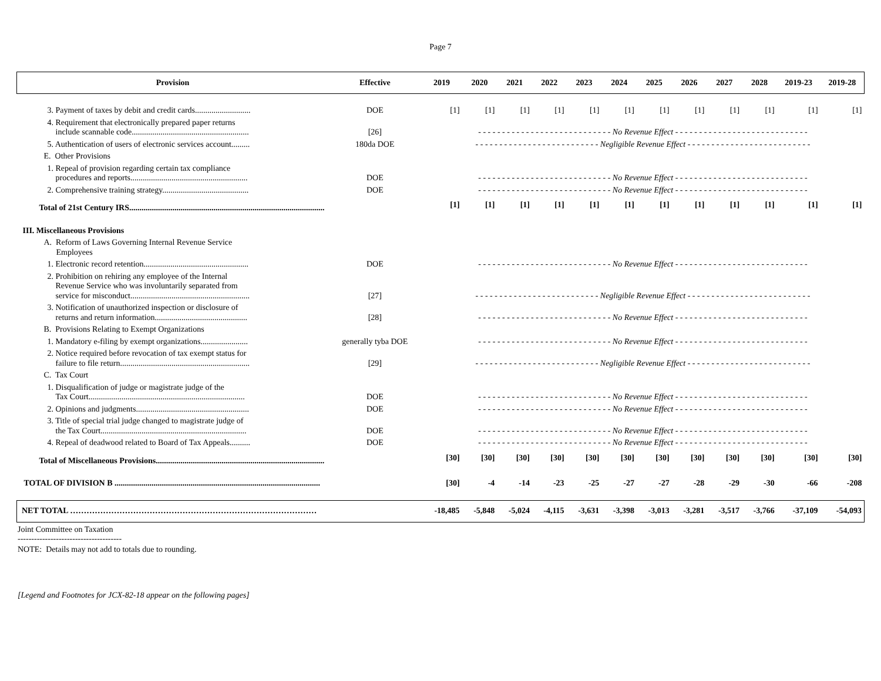Page 7
| Provision | Effective | 2019 | 2020 | 2021 | 2022 | 2023 | 2024 | 2025 | 2026 | 2027 | 2028 | 2019-23 | 2019-28 |
| --- | --- | --- | --- | --- | --- | --- | --- | --- | --- | --- | --- | --- | --- |
| 3. Payment of taxes by debit and credit cards........................... | DOE | [1] | [1] | [1] | [1] | [1] | [1] | [1] | [1] | [1] | [1] | [1] | [1] |
| 4. Requirement that electronically prepared paper returns include scannable code......................................................... | [26] | - - - - - - - - - - - - - - - - - - - - - - - - - - - - No Revenue Effect - - - - - - - - - - - - - - - - - - - - - - - - - - - - | | | | | | | | | | | |
| 5. Authentication of users of electronic services account......... | 180da DOE | - - - - - - - - - - - - - - - - - - - - - - - - - - Negligible Revenue Effect - - - - - - - - - - - - - - - - - - - - - - - - - - | | | | | | | | | | | |
| E. Other Provisions | | | | | | | | | | | | | |
| 1. Repeal of provision regarding certain tax compliance procedures and reports......................................................... | DOE | - - - - - - - - - - - - - - - - - - - - - - - - - - - - No Revenue Effect - - - - - - - - - - - - - - - - - - - - - - - - - - - - | | | | | | | | | | | |
| 2. Comprehensive training strategy.......................................... | DOE | - - - - - - - - - - - - - - - - - - - - - - - - - - - - No Revenue Effect - - - - - - - - - - - - - - - - - - - - - - - - - - - - | | | | | | | | | | | |
| Total of 21st Century IRS............................................................................................... | | [1] | [1] | [1] | [1] | [1] | [1] | [1] | [1] | [1] | [1] | [1] | [1] |
| III. Miscellaneous Provisions | | | | | | | | | | | | | |
| A. Reform of Laws Governing Internal Revenue Service Employees | | | | | | | | | | | | | |
| 1. Electronic record retention................................................... | DOE | - - - - - - - - - - - - - - - - - - - - - - - - - - - - No Revenue Effect - - - - - - - - - - - - - - - - - - - - - - - - - - - - | | | | | | | | | | | |
| 2. Prohibition on rehiring any employee of the Internal Revenue Service who was involuntarily separated from service for misconduct.......................................................... | [27] | - - - - - - - - - - - - - - - - - - - - - - - - - - Negligible Revenue Effect - - - - - - - - - - - - - - - - - - - - - - - - - - | | | | | | | | | | | |
| 3. Notification of unauthorized inspection or disclosure of returns and return information............................................. | [28] | - - - - - - - - - - - - - - - - - - - - - - - - - - - - No Revenue Effect - - - - - - - - - - - - - - - - - - - - - - - - - - - - | | | | | | | | | | | |
| B. Provisions Relating to Exempt Organizations | | | | | | | | | | | | | |
| 1. Mandatory e-filing by exempt organizations....................... | generally tyba DOE | - - - - - - - - - - - - - - - - - - - - - - - - - - - - No Revenue Effect - - - - - - - - - - - - - - - - - - - - - - - - - - - - | | | | | | | | | | | |
| 2. Notice required before revocation of tax exempt status for failure to file return............................................................... | [29] | - - - - - - - - - - - - - - - - - - - - - - - - - - Negligible Revenue Effect - - - - - - - - - - - - - - - - - - - - - - - - - - | | | | | | | | | | | |
| C. Tax Court | | | | | | | | | | | | | |
| 1. Disqualification of judge or magistrate judge of the Tax Court............................................................................ | DOE | - - - - - - - - - - - - - - - - - - - - - - - - - - - - No Revenue Effect - - - - - - - - - - - - - - - - - - - - - - - - - - - - | | | | | | | | | | | |
| 2. Opinions and judgments....................................................... | DOE | - - - - - - - - - - - - - - - - - - - - - - - - - - - - No Revenue Effect - - - - - - - - - - - - - - - - - - - - - - - - - - - - | | | | | | | | | | | |
| 3. Title of special trial judge changed to magistrate judge of the Tax Court....................................................................... | DOE | - - - - - - - - - - - - - - - - - - - - - - - - - - - - No Revenue Effect - - - - - - - - - - - - - - - - - - - - - - - - - - - - | | | | | | | | | | | |
| 4. Repeal of deadwood related to Board of Tax Appeals.......... | DOE | - - - - - - - - - - - - - - - - - - - - - - - - - - - - No Revenue Effect - - - - - - - - - - - - - - - - - - - - - - - - - - - - | | | | | | | | | | | |
| Total of Miscellaneous Provisions.................................................................................. | | [30] | [30] | [30] | [30] | [30] | [30] | [30] | [30] | [30] | [30] | [30] | [30] |
| TOTAL OF DIVISION B .................................................................................................... | | [30] | -4 | -14 | -23 | -25 | -27 | -27 | -28 | -29 | -30 | -66 | -208 |
| NET TOTAL ……………………………………………………………………………… | | -18,485 | -5,848 | -5,024 | -4,115 | -3,631 | -3,398 | -3,013 | -3,281 | -3,517 | -3,766 | -37,109 | -54,093 |
Joint Committee on Taxation
--------------------------------------
NOTE: Details may not add to totals due to rounding.
[Legend and Footnotes for JCX-82-18 appear on the following pages]